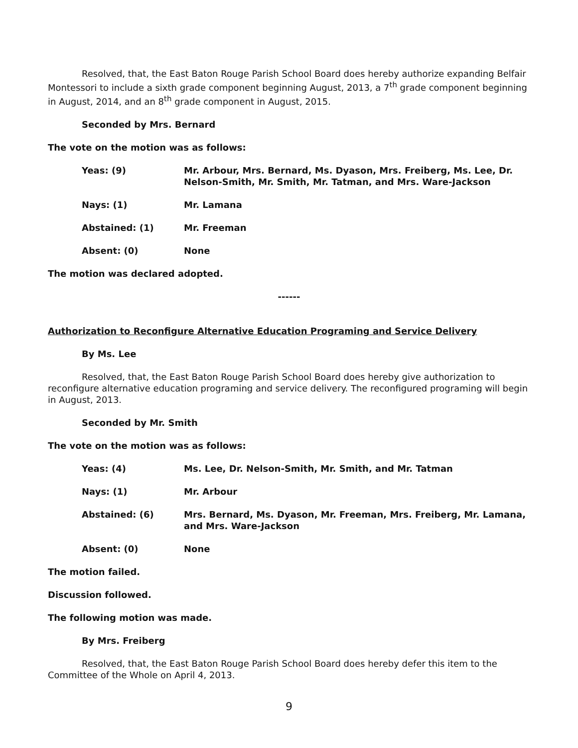Resolved, that, the East Baton Rouge Parish School Board does hereby authorize expanding Belfair Montessori to include a sixth grade component beginning August, 2013, a 7<sup>th</sup> grade component beginning in August, 2014, and an 8<sup>th</sup> grade component in August, 2015.
Seconded by Mrs. Bernard
The vote on the motion was as follows:
Yeas: (9) Mr. Arbour, Mrs. Bernard, Ms. Dyason, Mrs. Freiberg, Ms. Lee, Dr. Nelson-Smith, Mr. Smith, Mr. Tatman, and Mrs. Ware-Jackson
Nays: (1) Mr. Lamana
Abstained: (1) Mr. Freeman
Absent: (0) None
The motion was declared adopted.
------
Authorization to Reconfigure Alternative Education Programing and Service Delivery
By Ms. Lee
Resolved, that, the East Baton Rouge Parish School Board does hereby give authorization to reconfigure alternative education programing and service delivery. The reconfigured programing will begin in August, 2013.
Seconded by Mr. Smith
The vote on the motion was as follows:
Yeas: (4) Ms. Lee, Dr. Nelson-Smith, Mr. Smith, and Mr. Tatman
Nays: (1) Mr. Arbour
Abstained: (6) Mrs. Bernard, Ms. Dyason, Mr. Freeman, Mrs. Freiberg, Mr. Lamana, and Mrs. Ware-Jackson
Absent: (0) None
The motion failed.
Discussion followed.
The following motion was made.
By Mrs. Freiberg
Resolved, that, the East Baton Rouge Parish School Board does hereby defer this item to the Committee of the Whole on April 4, 2013.
9